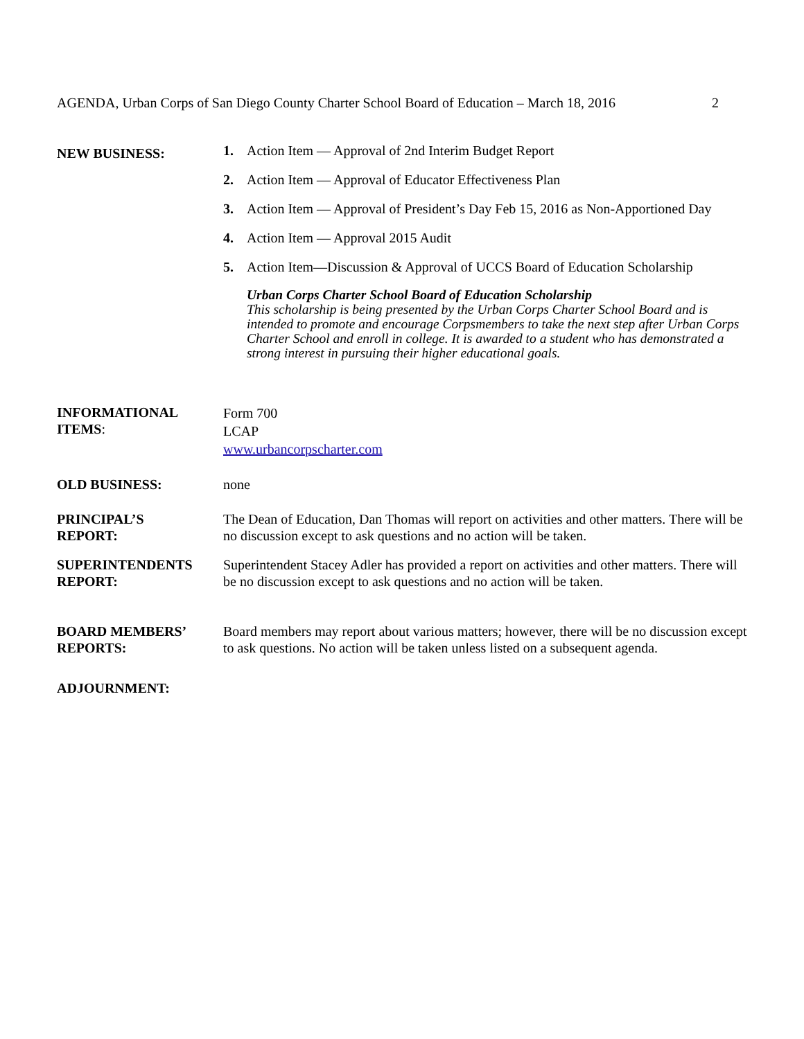AGENDA, Urban Corps of San Diego County Charter School Board of Education – March 18, 2016 2
NEW BUSINESS:
1. Action Item — Approval of 2nd Interim Budget Report
2. Action Item — Approval of Educator Effectiveness Plan
3. Action Item — Approval of President’s Day Feb 15, 2016 as Non-Apportioned Day
4. Action Item — Approval 2015 Audit
5. Action Item—Discussion & Approval of UCCS Board of Education Scholarship
Urban Corps Charter School Board of Education Scholarship
This scholarship is being presented by the Urban Corps Charter School Board and is intended to promote and encourage Corpsmembers to take the next step after Urban Corps Charter School and enroll in college. It is awarded to a student who has demonstrated a strong interest in pursuing their higher educational goals.
INFORMATIONAL
ITEMS:
Form 700
LCAP
www.urbancorpscharter.com
OLD BUSINESS: none
PRINCIPAL’S
REPORT:
The Dean of Education, Dan Thomas will report on activities and other matters. There will be no discussion except to ask questions and no action will be taken.
SUPERINTENDENTS
REPORT:
Superintendent Stacey Adler has provided a report on activities and other matters. There will be no discussion except to ask questions and no action will be taken.
BOARD MEMBERS’
REPORTS:
Board members may report about various matters; however, there will be no discussion except to ask questions. No action will be taken unless listed on a subsequent agenda.
ADJOURNMENT: